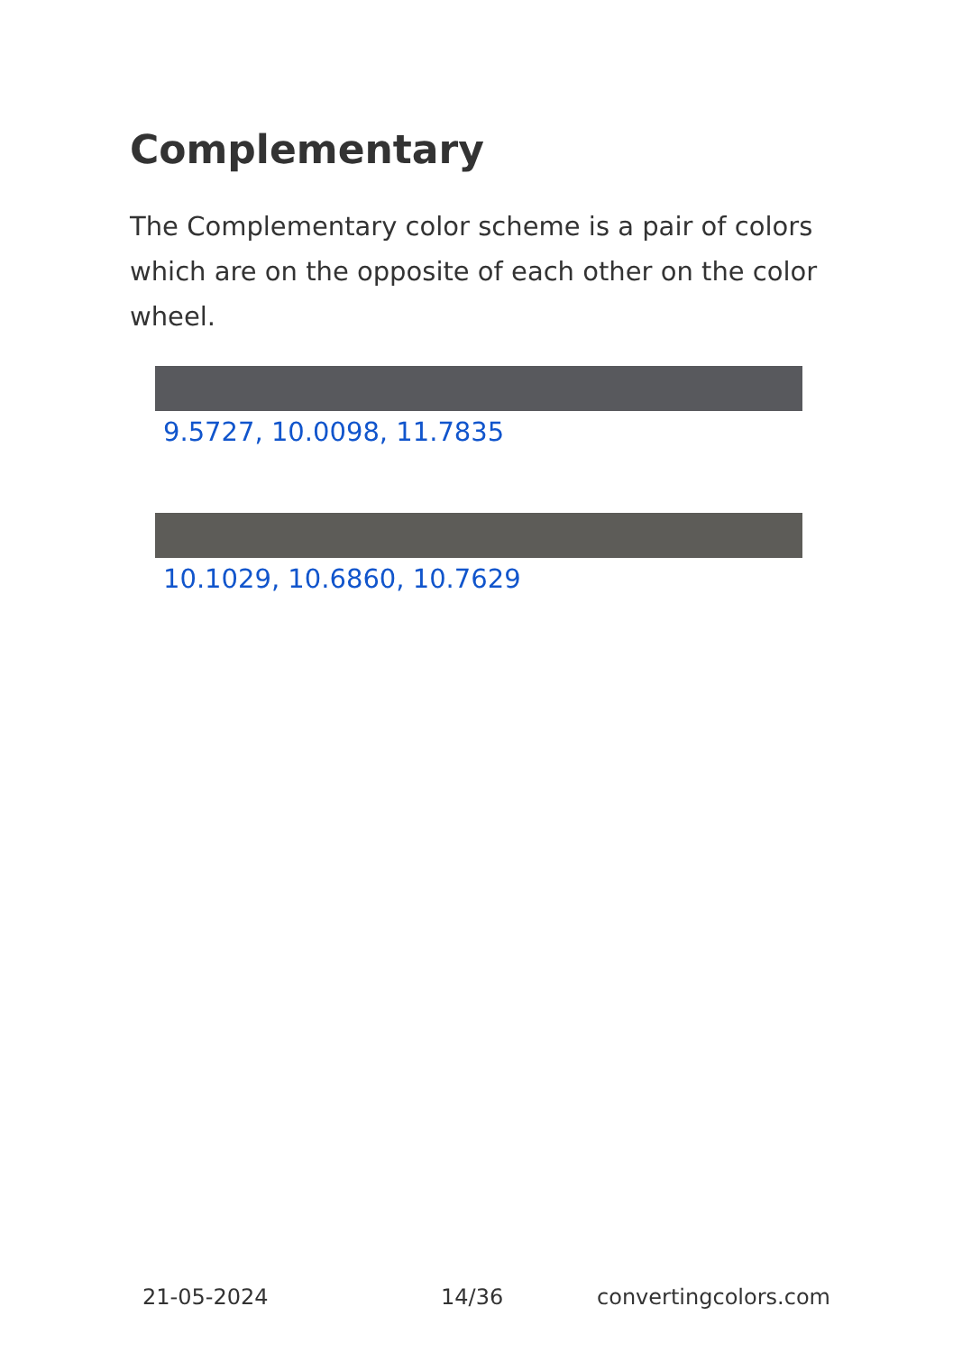Complementary
The Complementary color scheme is a pair of colors which are on the opposite of each other on the color wheel.
9.5727, 10.0098, 11.7835
10.1029, 10.6860, 10.7629
21-05-2024 14/36 convertingcolors.com